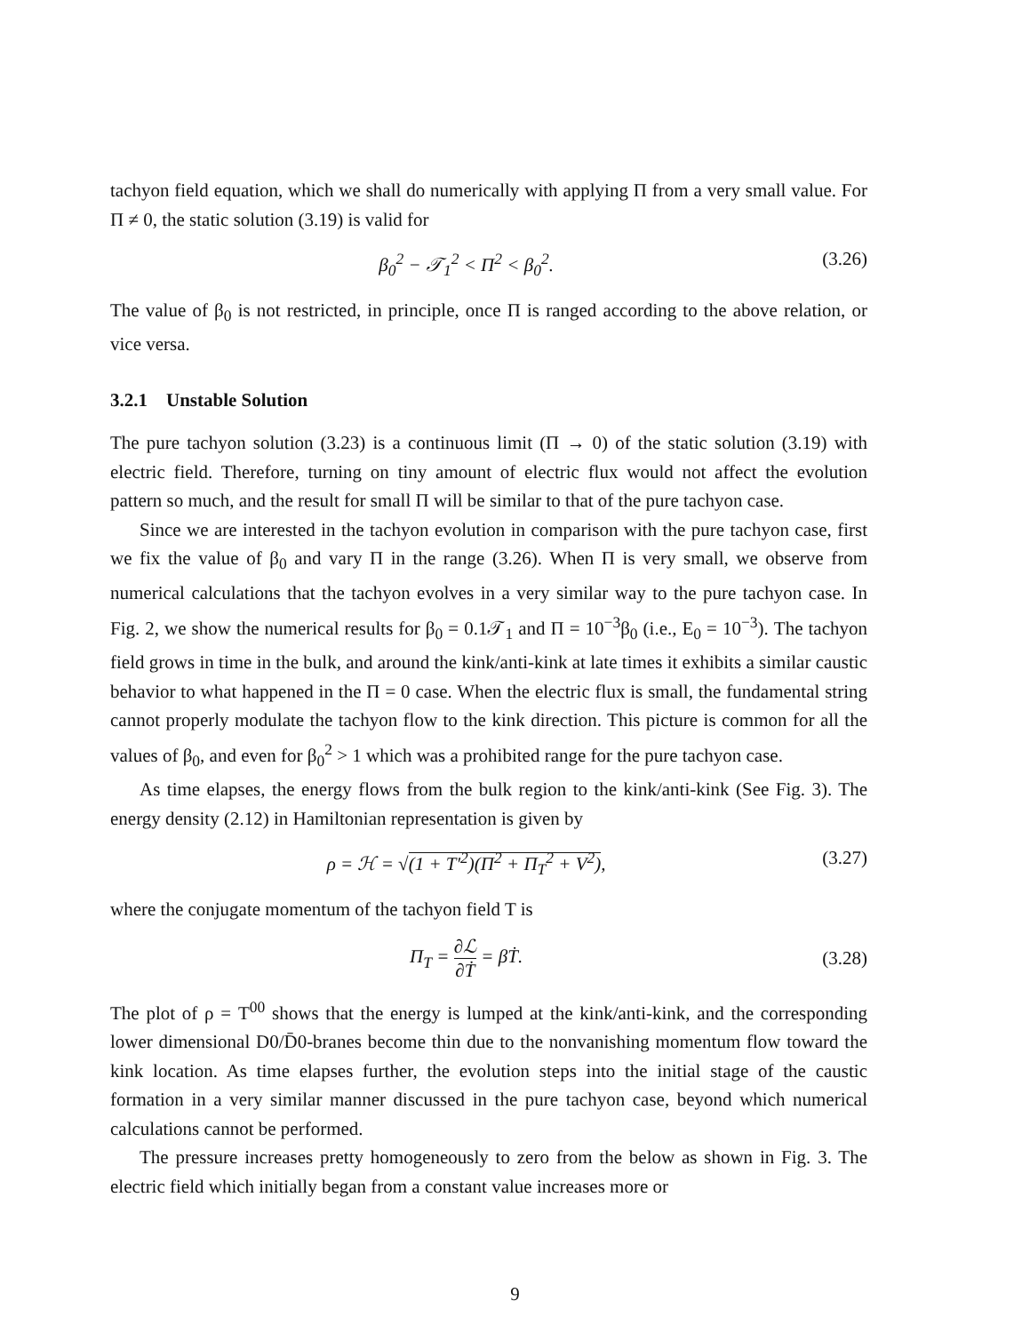tachyon field equation, which we shall do numerically with applying Π from a very small value. For Π ≠ 0, the static solution (3.19) is valid for
β<sub>0</sub><sup>2</sup> − 𝒯<sub>1</sub><sup>2</sup> < Π<sup>2</sup> < β<sub>0</sub><sup>2</sup>. (3.26)
The value of β<sub>0</sub> is not restricted, in principle, once Π is ranged according to the above relation, or vice versa.
3.2.1 Unstable Solution
The pure tachyon solution (3.23) is a continuous limit (Π → 0) of the static solution (3.19) with electric field. Therefore, turning on tiny amount of electric flux would not affect the evolution pattern so much, and the result for small Π will be similar to that of the pure tachyon case.
Since we are interested in the tachyon evolution in comparison with the pure tachyon case, first we fix the value of β<sub>0</sub> and vary Π in the range (3.26). When Π is very small, we observe from numerical calculations that the tachyon evolves in a very similar way to the pure tachyon case. In Fig. 2, we show the numerical results for β<sub>0</sub> = 0.1𝒯<sub>1</sub> and Π = 10<sup>−3</sup>β<sub>0</sub> (i.e., E<sub>0</sub> = 10<sup>−3</sup>). The tachyon field grows in time in the bulk, and around the kink/anti-kink at late times it exhibits a similar caustic behavior to what happened in the Π = 0 case. When the electric flux is small, the fundamental string cannot properly modulate the tachyon flow to the kink direction. This picture is common for all the values of β<sub>0</sub>, and even for β<sub>0</sub><sup>2</sup> > 1 which was a prohibited range for the pure tachyon case.
As time elapses, the energy flows from the bulk region to the kink/anti-kink (See Fig. 3). The energy density (2.12) in Hamiltonian representation is given by
ρ = ℋ = √(1 + T′<sup>2</sup>)(Π<sup>2</sup> + Π<sub>T</sub><sup>2</sup> + V<sup>2</sup>), (3.27)
where the conjugate momentum of the tachyon field T is
Π<sub>T</sub> = ∂ℒ ∂Ṫ = βṪ. (3.28)
The plot of ρ = T<sup>00</sup> shows that the energy is lumped at the kink/anti-kink, and the corresponding lower dimensional D0/D̄0-branes become thin due to the nonvanishing momentum flow toward the kink location. As time elapses further, the evolution steps into the initial stage of the caustic formation in a very similar manner discussed in the pure tachyon case, beyond which numerical calculations cannot be performed.
The pressure increases pretty homogeneously to zero from the below as shown in Fig. 3. The electric field which initially began from a constant value increases more or
9